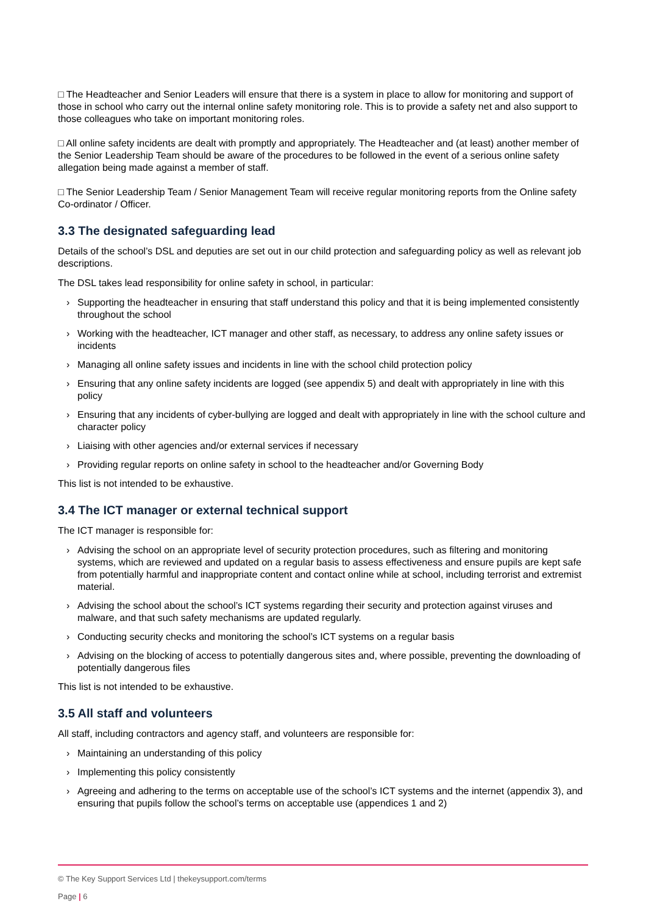□ The Headteacher and Senior Leaders will ensure that there is a system in place to allow for monitoring and support of those in school who carry out the internal online safety monitoring role. This is to provide a safety net and also support to those colleagues who take on important monitoring roles.
□ All online safety incidents are dealt with promptly and appropriately. The Headteacher and (at least) another member of the Senior Leadership Team should be aware of the procedures to be followed in the event of a serious online safety allegation being made against a member of staff.
□ The Senior Leadership Team / Senior Management Team will receive regular monitoring reports from the Online safety Co-ordinator / Officer.
3.3 The designated safeguarding lead
Details of the school’s DSL and deputies are set out in our child protection and safeguarding policy as well as relevant job descriptions.
The DSL takes lead responsibility for online safety in school, in particular:
› Supporting the headteacher in ensuring that staff understand this policy and that it is being implemented consistently throughout the school
› Working with the headteacher, ICT manager and other staff, as necessary, to address any online safety issues or incidents
› Managing all online safety issues and incidents in line with the school child protection policy
› Ensuring that any online safety incidents are logged (see appendix 5) and dealt with appropriately in line with this policy
› Ensuring that any incidents of cyber-bullying are logged and dealt with appropriately in line with the school culture and character policy
› Liaising with other agencies and/or external services if necessary
› Providing regular reports on online safety in school to the headteacher and/or Governing Body
This list is not intended to be exhaustive.
3.4 The ICT manager or external technical support
The ICT manager is responsible for:
› Advising the school on an appropriate level of security protection procedures, such as filtering and monitoring systems, which are reviewed and updated on a regular basis to assess effectiveness and ensure pupils are kept safe from potentially harmful and inappropriate content and contact online while at school, including terrorist and extremist material.
› Advising the school about the school’s ICT systems regarding their security and protection against viruses and malware, and that such safety mechanisms are updated regularly.
› Conducting security checks and monitoring the school’s ICT systems on a regular basis
› Advising on the blocking of access to potentially dangerous sites and, where possible, preventing the downloading of potentially dangerous files
This list is not intended to be exhaustive.
3.5 All staff and volunteers
All staff, including contractors and agency staff, and volunteers are responsible for:
› Maintaining an understanding of this policy
› Implementing this policy consistently
› Agreeing and adhering to the terms on acceptable use of the school’s ICT systems and the internet (appendix 3), and ensuring that pupils follow the school’s terms on acceptable use (appendices 1 and 2)
© The Key Support Services Ltd | thekeysupport.com/terms
Page | 6